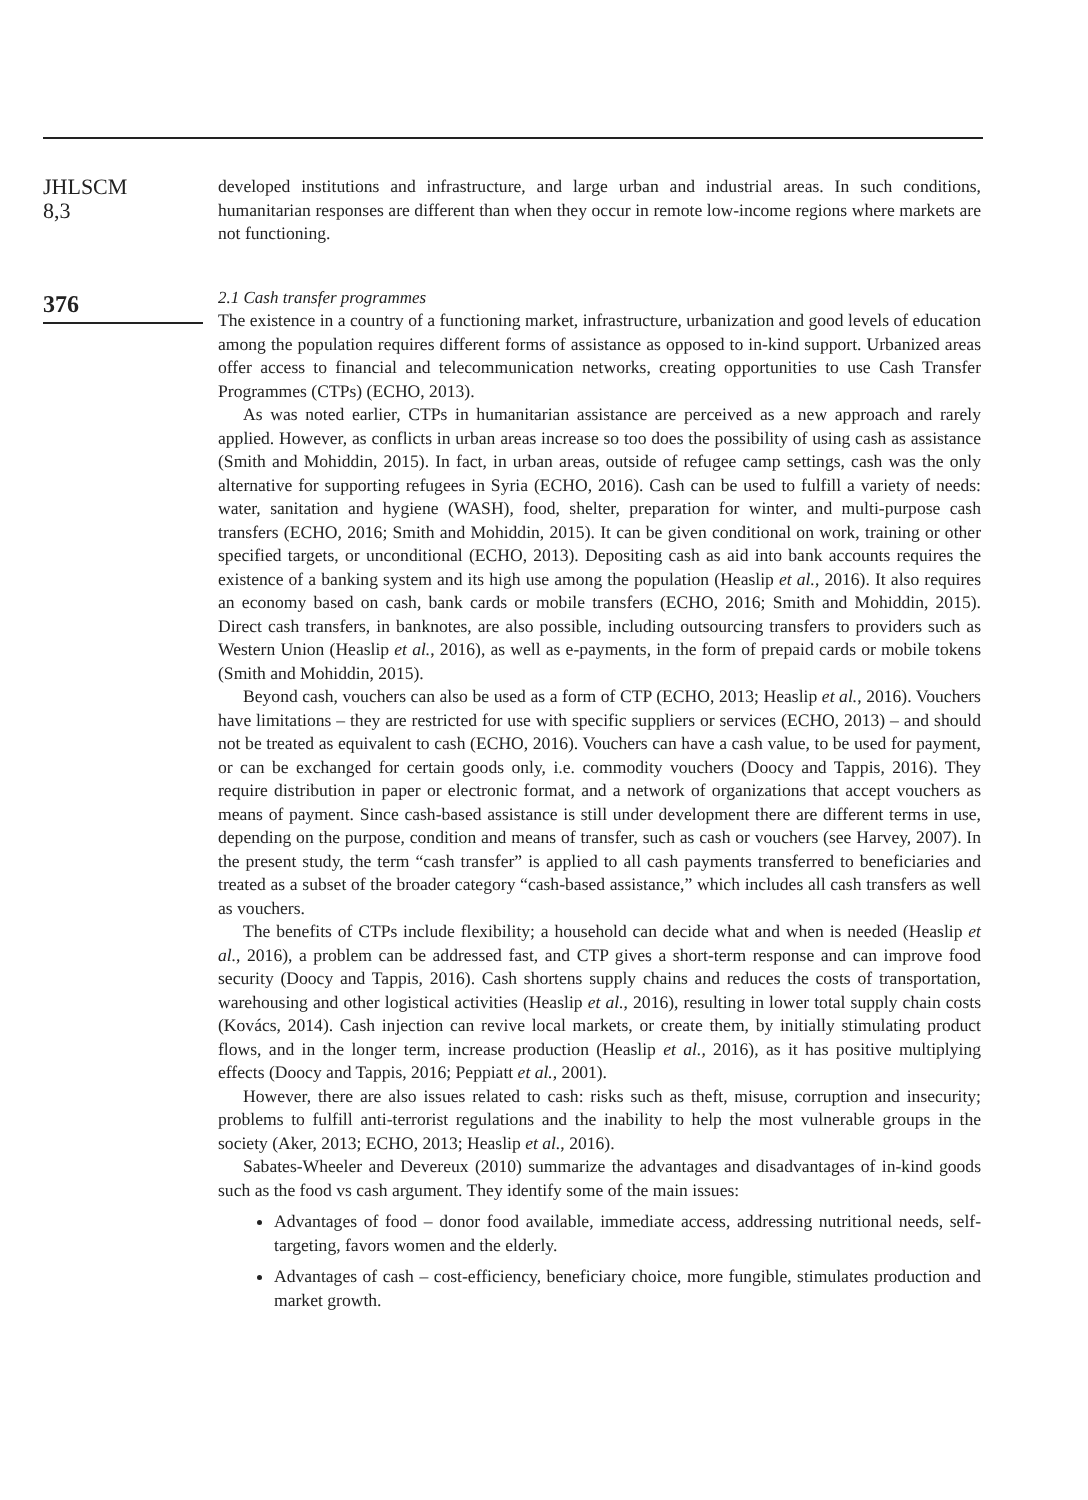JHLSCM
8,3
376
developed institutions and infrastructure, and large urban and industrial areas. In such conditions, humanitarian responses are different than when they occur in remote low-income regions where markets are not functioning.
2.1 Cash transfer programmes
The existence in a country of a functioning market, infrastructure, urbanization and good levels of education among the population requires different forms of assistance as opposed to in-kind support. Urbanized areas offer access to financial and telecommunication networks, creating opportunities to use Cash Transfer Programmes (CTPs) (ECHO, 2013).
As was noted earlier, CTPs in humanitarian assistance are perceived as a new approach and rarely applied. However, as conflicts in urban areas increase so too does the possibility of using cash as assistance (Smith and Mohiddin, 2015). In fact, in urban areas, outside of refugee camp settings, cash was the only alternative for supporting refugees in Syria (ECHO, 2016). Cash can be used to fulfill a variety of needs: water, sanitation and hygiene (WASH), food, shelter, preparation for winter, and multi-purpose cash transfers (ECHO, 2016; Smith and Mohiddin, 2015). It can be given conditional on work, training or other specified targets, or unconditional (ECHO, 2013). Depositing cash as aid into bank accounts requires the existence of a banking system and its high use among the population (Heaslip et al., 2016). It also requires an economy based on cash, bank cards or mobile transfers (ECHO, 2016; Smith and Mohiddin, 2015). Direct cash transfers, in banknotes, are also possible, including outsourcing transfers to providers such as Western Union (Heaslip et al., 2016), as well as e-payments, in the form of prepaid cards or mobile tokens (Smith and Mohiddin, 2015).
Beyond cash, vouchers can also be used as a form of CTP (ECHO, 2013; Heaslip et al., 2016). Vouchers have limitations – they are restricted for use with specific suppliers or services (ECHO, 2013) – and should not be treated as equivalent to cash (ECHO, 2016). Vouchers can have a cash value, to be used for payment, or can be exchanged for certain goods only, i.e. commodity vouchers (Doocy and Tappis, 2016). They require distribution in paper or electronic format, and a network of organizations that accept vouchers as means of payment. Since cash-based assistance is still under development there are different terms in use, depending on the purpose, condition and means of transfer, such as cash or vouchers (see Harvey, 2007). In the present study, the term “cash transfer” is applied to all cash payments transferred to beneficiaries and treated as a subset of the broader category “cash-based assistance,” which includes all cash transfers as well as vouchers.
The benefits of CTPs include flexibility; a household can decide what and when is needed (Heaslip et al., 2016), a problem can be addressed fast, and CTP gives a short-term response and can improve food security (Doocy and Tappis, 2016). Cash shortens supply chains and reduces the costs of transportation, warehousing and other logistical activities (Heaslip et al., 2016), resulting in lower total supply chain costs (Kovács, 2014). Cash injection can revive local markets, or create them, by initially stimulating product flows, and in the longer term, increase production (Heaslip et al., 2016), as it has positive multiplying effects (Doocy and Tappis, 2016; Peppiatt et al., 2001).
However, there are also issues related to cash: risks such as theft, misuse, corruption and insecurity; problems to fulfill anti-terrorist regulations and the inability to help the most vulnerable groups in the society (Aker, 2013; ECHO, 2013; Heaslip et al., 2016).
Sabates-Wheeler and Devereux (2010) summarize the advantages and disadvantages of in-kind goods such as the food vs cash argument. They identify some of the main issues:
Advantages of food – donor food available, immediate access, addressing nutritional needs, self-targeting, favors women and the elderly.
Advantages of cash – cost-efficiency, beneficiary choice, more fungible, stimulates production and market growth.